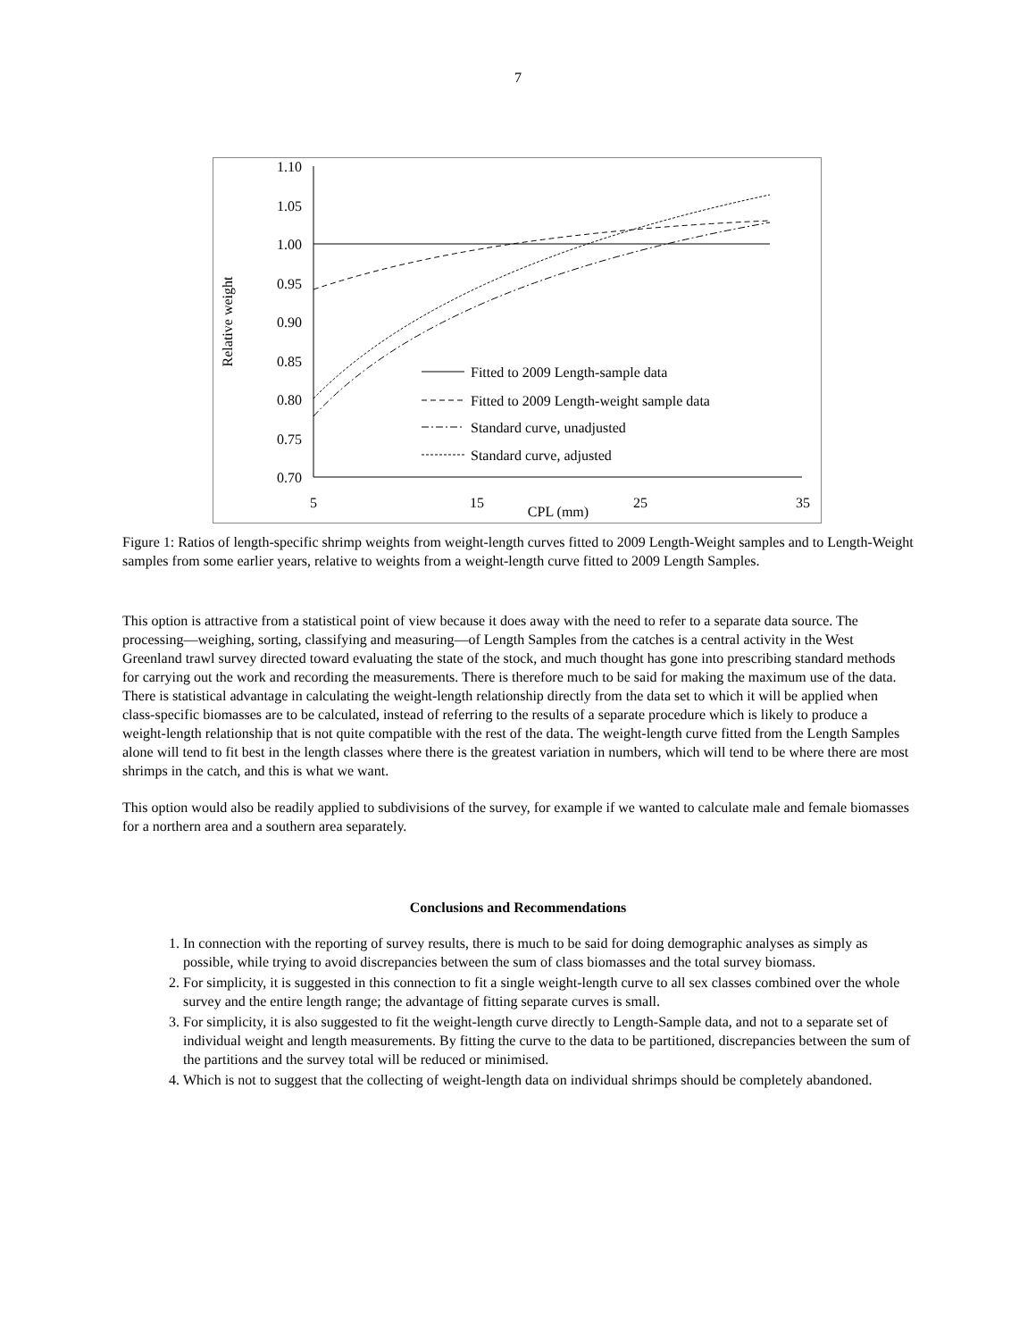7
1.10
1.05
1.00
0.95
0.90
0.85
0.80
0.75
0.70
5
15
25
35
CPL (mm)
Relative weight
Fitted to 2009 Length-sample data
Fitted to 2009 Length-weight sample data
Standard curve, unadjusted
Standard curve, adjusted
Figure 1: Ratios of length-specific shrimp weights from weight-length curves fitted to 2009 Length-Weight samples and to Length-Weight samples from some earlier years, relative to weights from a weight-length curve fitted to 2009 Length Samples.
This option is attractive from a statistical point of view because it does away with the need to refer to a separate data source. The processing—weighing, sorting, classifying and measuring—of Length Samples from the catches is a central activity in the West Greenland trawl survey directed toward evaluating the state of the stock, and much thought has gone into prescribing standard methods for carrying out the work and recording the measurements. There is therefore much to be said for making the maximum use of the data. There is statistical advantage in calculating the weight-length relationship directly from the data set to which it will be applied when class-specific biomasses are to be calculated, instead of referring to the results of a separate procedure which is likely to produce a weight-length relationship that is not quite compatible with the rest of the data. The weight-length curve fitted from the Length Samples alone will tend to fit best in the length classes where there is the greatest variation in numbers, which will tend to be where there are most shrimps in the catch, and this is what we want.
This option would also be readily applied to subdivisions of the survey, for example if we wanted to calculate male and female biomasses for a northern area and a southern area separately.
Conclusions and Recommendations
1. In connection with the reporting of survey results, there is much to be said for doing demographic analyses as simply as possible, while trying to avoid discrepancies between the sum of class biomasses and the total survey biomass.
2. For simplicity, it is suggested in this connection to fit a single weight-length curve to all sex classes combined over the whole survey and the entire length range; the advantage of fitting separate curves is small.
3. For simplicity, it is also suggested to fit the weight-length curve directly to Length-Sample data, and not to a separate set of individual weight and length measurements. By fitting the curve to the data to be partitioned, discrepancies between the sum of the partitions and the survey total will be reduced or minimised.
4. Which is not to suggest that the collecting of weight-length data on individual shrimps should be completely abandoned.